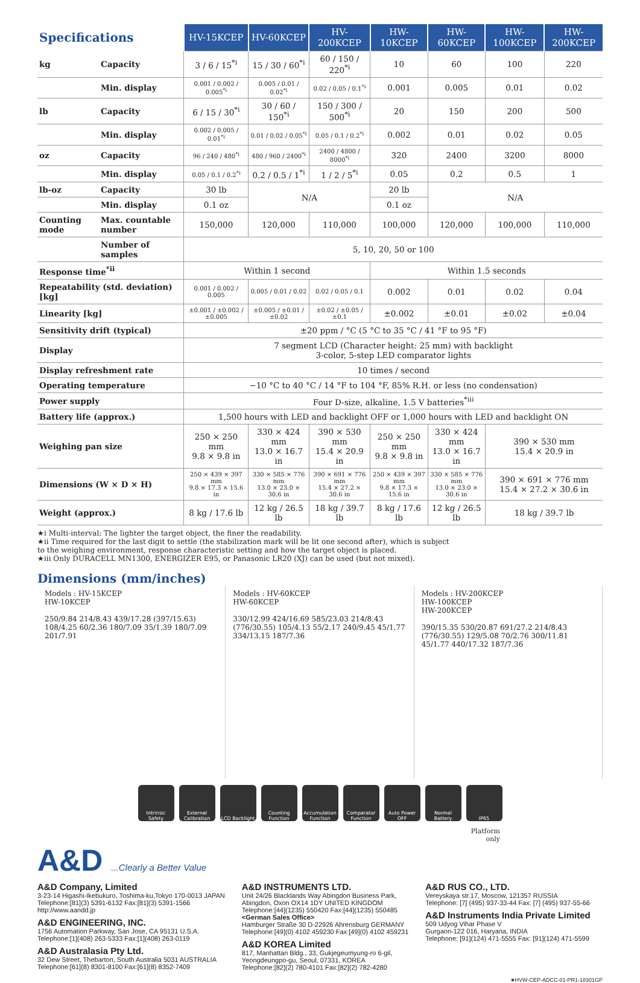| Specifications | | HV-15KCEP | HV-60KCEP | HV-200KCEP | HW-10KCEP | HW-60KCEP | HW-100KCEP | HW-200KCEP |
| kg | Capacity | 3 / 6 / 15<sup>*i</sup> | 15 / 30 / 60<sup>*i</sup> | 60 / 150 / 220<sup>*i</sup> | 10 | 60 | 100 | 220 |
| | Min. display | 0.001 / 0.002 / 0.005<sup>*i</sup> | 0.005 / 0.01 / 0.02<sup>*i</sup> | 0.02 / 0.05 / 0.1<sup>*i</sup> | 0.001 | 0.005 | 0.01 | 0.02 |
| lb | Capacity | 6 / 15 / 30<sup>*i</sup> | 30 / 60 / 150<sup>*i</sup> | 150 / 300 / 500<sup>*i</sup> | 20 | 150 | 200 | 500 |
| | Min. display | 0.002 / 0.005 / 0.01<sup>*i</sup> | 0.01 / 0.02 / 0.05<sup>*i</sup> | 0.05 / 0.1 / 0.2<sup>*i</sup> | 0.002 | 0.01 | 0.02 | 0.05 |
| oz | Capacity | 96 / 240 / 480<sup>*i</sup> | 480 / 960 / 2400<sup>*i</sup> | 2400 / 4800 / 8000<sup>*i</sup> | 320 | 2400 | 3200 | 8000 |
| | Min. display | 0.05 / 0.1 / 0.2<sup>*i</sup> | 0.2 / 0.5 / 1<sup>*i</sup> | 1 / 2 / 5<sup>*i</sup> | 0.05 | 0.2 | 0.5 | 1 |
| lb-oz | Capacity | 30 lb | N/A | | 20 lb | N/A | | |
| | Min. display | 0.1 oz | | | 0.1 oz | | | |
| Counting mode | Max. countable number | 150,000 | 120,000 | 110,000 | 100,000 | 120,000 | 100,000 | 110,000 |
| | Number of samples | 5, 10, 20, 50 or 100 | | | | | | |
| Response time<sup>*ii</sup> | | Within 1 second | | | Within 1.5 seconds | | | |
| Repeatability (std. deviation) [kg] | | 0.001 / 0.002 / 0.005 | 0.005 / 0.01 / 0.02 | 0.02 / 0.05 / 0.1 | 0.002 | 0.01 | 0.02 | 0.04 |
| Linearity [kg] | | ±0.001 / ±0.002 / ±0.005 | ±0.005 / ±0.01 / ±0.02 | ±0.02 / ±0.05 / ±0.1 | ±0.002 | ±0.01 | ±0.02 | ±0.04 |
| Sensitivity drift (typical) | | ±20 ppm / °C (5 °C to 35 °C / 41 °F to 95 °F) | | | | | | |
| Display | | 7 segment LCD (Character height: 25 mm) with backlight 3-color, 5-step LED comparator lights | | | | | | |
| Display refreshment rate | | 10 times / second | | | | | | |
| Operating temperature | | −10 °C to 40 °C / 14 °F to 104 °F, 85% R.H. or less (no condensation) | | | | | | |
| Power supply | | Four D-size, alkaline, 1.5 V batteries<sup>*iii</sup> | | | | | | |
| Battery life (approx.) | | 1,500 hours with LED and backlight OFF or 1,000 hours with LED and backlight ON | | | | | | |
| Weighing pan size | | 250 × 250 mm 9.8 × 9.8 in | 330 × 424 mm 13.0 × 16.7 in | 390 × 530 mm 15.4 × 20.9 in | 250 × 250 mm 9.8 × 9.8 in | 330 × 424 mm 13.0 × 16.7 in | 390 × 530 mm 15.4 × 20.9 in | |
| Dimensions (W × D × H) | | 250 × 439 × 397 mm 9.8 × 17.3 × 15.6 in | 330 × 585 × 776 mm 13.0 × 23.0 × 30.6 in | 390 × 691 × 776 mm 15.4 × 27.2 × 30.6 in | 250 × 439 × 397 mm 9.8 × 17.3 × 15.6 in | 330 × 585 × 776 mm 13.0 × 23.0 × 30.6 in | 390 × 691 × 776 mm 15.4 × 27.2 × 30.6 in | |
| Weight (approx.) | | 8 kg / 17.6 lb | 12 kg / 26.5 lb | 18 kg / 39.7 lb | 8 kg / 17.6 lb | 12 kg / 26.5 lb | 18 kg / 39.7 lb | |
★i Multi-interval: The lighter the target object, the finer the readability.
★ii Time required for the last digit to settle (the stabilization mark will be lit one second after), which is subject
to the weighing environment, response characteristic setting and how the target object is placed.
★iii Only DURACELL MN1300, ENERGIZER E95, or Panasonic LR20 (XJ) can be used (but not mixed).
Dimensions (mm/inches)
Models : HV-15KCEP
HW-10KCEP
250/9.84 214/8.43 439/17.28 (397/15.63) 108/4.25 60/2.36 180/7.09 35/1.39 180/7.09 201/7.91
Models : HV-60KCEP
HW-60KCEP
330/12.99 424/16.69 585/23.03 214/8.43 (776/30.55) 105/4.13 55/2.17 240/9.45 45/1.77 334/13.15 187/7.36
Models : HV-200KCEP
HW-100KCEP
HW-200KCEP
390/15.35 530/20.87 691/27.2 214/8.43 (776/30.55) 129/5.08 70/2.76 300/11.81 45/1.77 440/17.32 187/7.36
Intrinsic Safety
External Calibration
LCD Backlight
Counting Function
Accumulation Function
Comparator Function
Auto Power OFF
Normal Battery
IP65
Platform
only
A&D ...Clearly a Better Value
A&D Company, Limited
3-23-14 Higashi-Ikebukuro, Toshima-ku,Tokyo 170-0013 JAPAN
Telephone:[81](3) 5391-6132 Fax:[81](3) 5391-1566
http://www.aandd.jp
A&D ENGINEERING, INC.
1756 Automation Parkway, San Jose, CA 95131 U.S.A.
Telephone:[1](408) 263-5333 Fax:[1](408) 263-0119
A&D Australasia Pty Ltd.
32 Dew Street, Thebarton, South Australia 5031 AUSTRALIA
Telephone:[61](8) 8301-8100 Fax:[61](8) 8352-7409
A&D INSTRUMENTS LTD.
Unit 24/26 Blacklands Way Abingdon Business Park,
Abingdon, Oxon OX14 1DY UNITED KINGDOM
Telephone:[44](1235) 550420 Fax:[44](1235) 550485
<German Sales Office>
Hamburger Straße 30 D-22926 Ahrensburg GERMANY
Telephone:[49](0) 4102 459230 Fax:[49](0) 4102 459231
A&D KOREA Limited
817, Manhattan Bldg., 33, Gukjegeumyung-ro 6-gil,
Yeongdeungpo-gu, Seoul, 07331, KOREA
Telephone:[82](2) 780-4101 Fax:[82](2) 782-4280
A&D RUS CO., LTD.
Vereyskaya str.17, Moscow, 121357 RUSSIA
Telephone: [7] (495) 937-33-44 Fax: [7] (495) 937-55-66
A&D Instruments India Private Limited
509 Udyog Vihar Phase V
Gurgaon-122 016, Haryana, INDIA
Telephone: [91](124) 471-5555 Fax: [91](124) 471-5599
★HVW-CEP-ADCC-01-PR1-18301GP